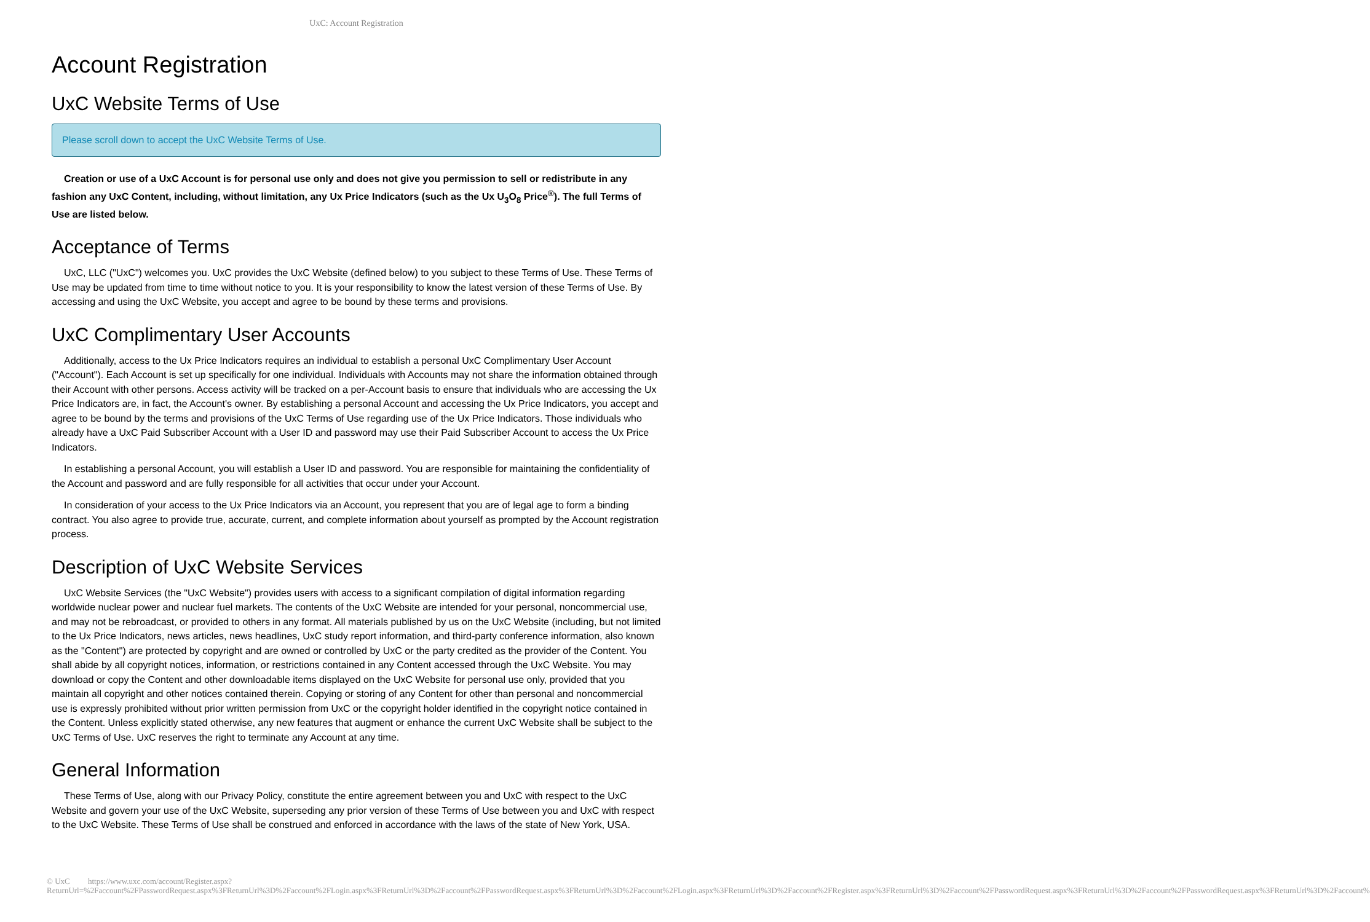UxC: Account Registration
Account Registration
UxC Website Terms of Use
Please scroll down to accept the UxC Website Terms of Use.
Creation or use of a UxC Account is for personal use only and does not give you permission to sell or redistribute in any fashion any UxC Content, including, without limitation, any Ux Price Indicators (such as the Ux U<sub>3</sub>O<sub>8</sub> Price<sup>®</sup>). The full Terms of Use are listed below.
Acceptance of Terms
UxC, LLC ("UxC") welcomes you. UxC provides the UxC Website (defined below) to you subject to these Terms of Use. These Terms of Use may be updated from time to time without notice to you. It is your responsibility to know the latest version of these Terms of Use. By accessing and using the UxC Website, you accept and agree to be bound by these terms and provisions.
UxC Complimentary User Accounts
Additionally, access to the Ux Price Indicators requires an individual to establish a personal UxC Complimentary User Account ("Account"). Each Account is set up specifically for one individual. Individuals with Accounts may not share the information obtained through their Account with other persons. Access activity will be tracked on a per-Account basis to ensure that individuals who are accessing the Ux Price Indicators are, in fact, the Account's owner. By establishing a personal Account and accessing the Ux Price Indicators, you accept and agree to be bound by the terms and provisions of the UxC Terms of Use regarding use of the Ux Price Indicators. Those individuals who already have a UxC Paid Subscriber Account with a User ID and password may use their Paid Subscriber Account to access the Ux Price Indicators.
In establishing a personal Account, you will establish a User ID and password. You are responsible for maintaining the confidentiality of the Account and password and are fully responsible for all activities that occur under your Account.
In consideration of your access to the Ux Price Indicators via an Account, you represent that you are of legal age to form a binding contract. You also agree to provide true, accurate, current, and complete information about yourself as prompted by the Account registration process.
Description of UxC Website Services
UxC Website Services (the "UxC Website") provides users with access to a significant compilation of digital information regarding worldwide nuclear power and nuclear fuel markets. The contents of the UxC Website are intended for your personal, noncommercial use, and may not be rebroadcast, or provided to others in any format. All materials published by us on the UxC Website (including, but not limited to the Ux Price Indicators, news articles, news headlines, UxC study report information, and third-party conference information, also known as the "Content") are protected by copyright and are owned or controlled by UxC or the party credited as the provider of the Content. You shall abide by all copyright notices, information, or restrictions contained in any Content accessed through the UxC Website. You may download or copy the Content and other downloadable items displayed on the UxC Website for personal use only, provided that you maintain all copyright and other notices contained therein. Copying or storing of any Content for other than personal and noncommercial use is expressly prohibited without prior written permission from UxC or the copyright holder identified in the copyright notice contained in the Content. Unless explicitly stated otherwise, any new features that augment or enhance the current UxC Website shall be subject to the UxC Terms of Use. UxC reserves the right to terminate any Account at any time.
General Information
These Terms of Use, along with our Privacy Policy, constitute the entire agreement between you and UxC with respect to the UxC Website and govern your use of the UxC Website, superseding any prior version of these Terms of Use between you and UxC with respect to the UxC Website. These Terms of Use shall be construed and enforced in accordance with the laws of the state of New York, USA.
© UxC https://www.uxc.com/account/Register.aspx?ReturnUrl=%2Faccount%2FPasswordRequest.aspx%3FReturnUrl%3D%2Faccount%2FLogin.aspx%3FReturnUrl%3D%2Faccount%2FPasswordRequest.aspx%3FReturnUrl%3D%2Faccount%2FLogin.aspx%3FReturnUrl%3D%2Faccount%2FRegister.aspx%3FReturnUrl%3D%2Faccount%2FPasswordRequest.aspx%3FReturnUrl%3D%2Faccount%2FPasswordRequest.aspx%3FReturnUrl%3D%2Faccount%